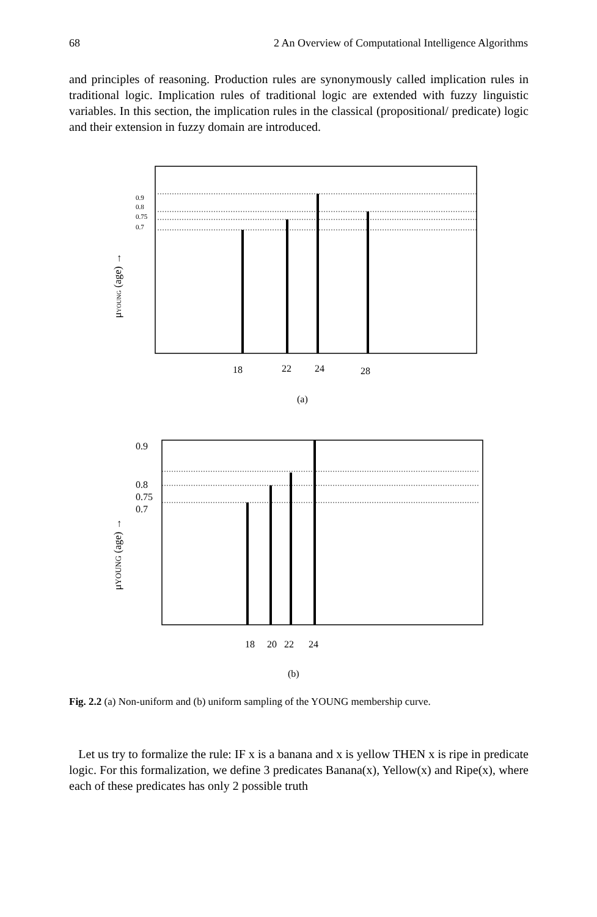68 2 An Overview of Computational Intelligence Algorithms
and principles of reasoning. Production rules are synonymously called implication rules in traditional logic. Implication rules of traditional logic are extended with fuzzy linguistic variables. In this section, the implication rules in the classical (propositional/ predicate) logic and their extension in fuzzy domain are introduced.
0.9
0.8
0.75
0.7
18
22
24
28
(a)
μYOUNG (age) →
0.9
0.8
0.75
0.7
18
20
22
24
(b)
μYOUNG (age) →
Fig. 2.2 (a) Non-uniform and (b) uniform sampling of the YOUNG membership curve.
Let us try to formalize the rule: IF x is a banana and x is yellow THEN x is ripe in predicate logic. For this formalization, we define 3 predicates Banana(x), Yellow(x) and Ripe(x), where each of these predicates has only 2 possible truth